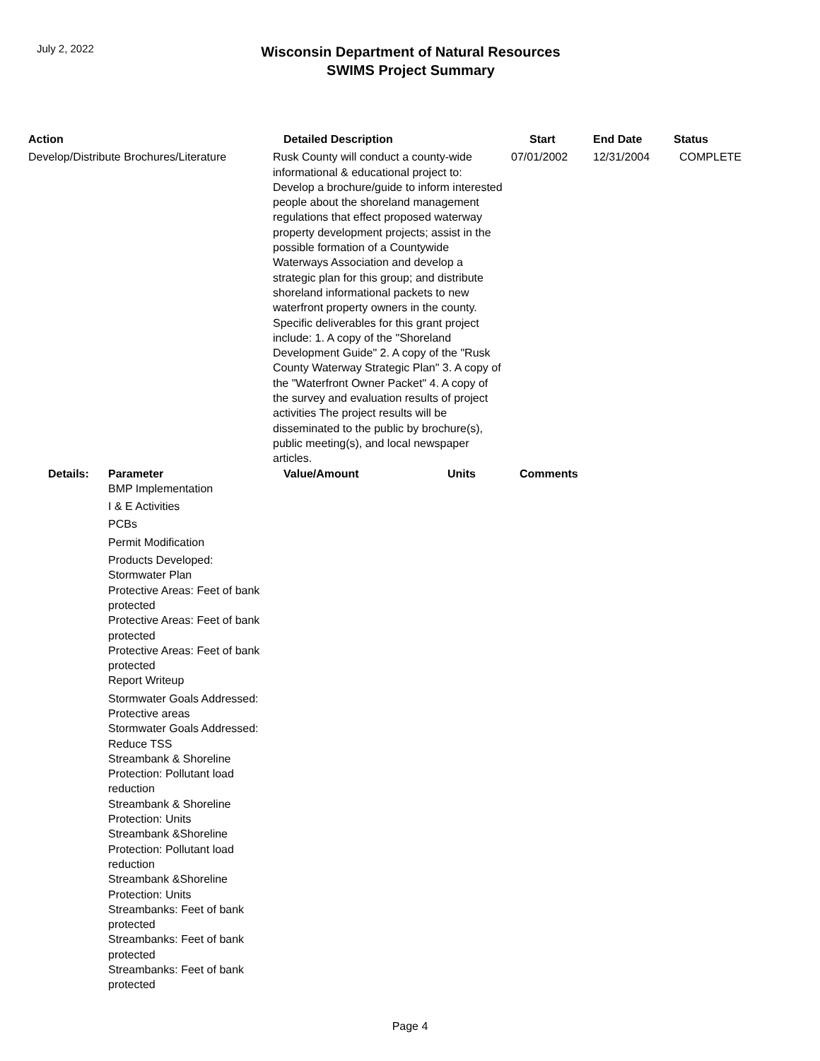July 2, 2022
Wisconsin Department of Natural Resources
SWIMS Project Summary
| Action | | Detailed Description | | Start | End Date | Status |
| --- | --- | --- | --- | --- | --- | --- |
| Develop/Distribute Brochures/Literature | | Rusk County will conduct a county-wide informational & educational project to: Develop a brochure/guide to inform interested people about the shoreland management regulations that effect proposed waterway property development projects; assist in the possible formation of a Countywide Waterways Association and develop a strategic plan for this group; and distribute shoreland informational packets to new waterfront property owners in the county. Specific deliverables for this grant project include: 1. A copy of the "Shoreland Development Guide" 2. A copy of the "Rusk County Waterway Strategic Plan" 3. A copy of the "Waterfront Owner Packet" 4. A copy of the survey and evaluation results of project activities The project results will be disseminated to the public by brochure(s), public meeting(s), and local newspaper articles. | | 07/01/2002 | 12/31/2004 | COMPLETE |
| Details: | Parameter | Value/Amount | Units | Comments | | |
| | BMP Implementation | | | | | |
| | I & E Activities | | | | | |
| | PCBs | | | | | |
| | Permit Modification | | | | | |
| | Products Developed: Stormwater Plan | | | | | |
| | Protective Areas: Feet of bank protected | | | | | |
| | Protective Areas: Feet of bank protected | | | | | |
| | Protective Areas: Feet of bank protected | | | | | |
| | Report Writeup | | | | | |
| | Stormwater Goals Addressed: Protective areas | | | | | |
| | Stormwater Goals Addressed: Reduce TSS | | | | | |
| | Streambank & Shoreline Protection: Pollutant load reduction | | | | | |
| | Streambank & Shoreline Protection: Units | | | | | |
| | Streambank &Shoreline Protection: Pollutant load reduction | | | | | |
| | Streambank &Shoreline Protection: Units | | | | | |
| | Streambanks: Feet of bank protected | | | | | |
| | Streambanks: Feet of bank protected | | | | | |
| | Streambanks: Feet of bank protected | | | | | |
Page 4